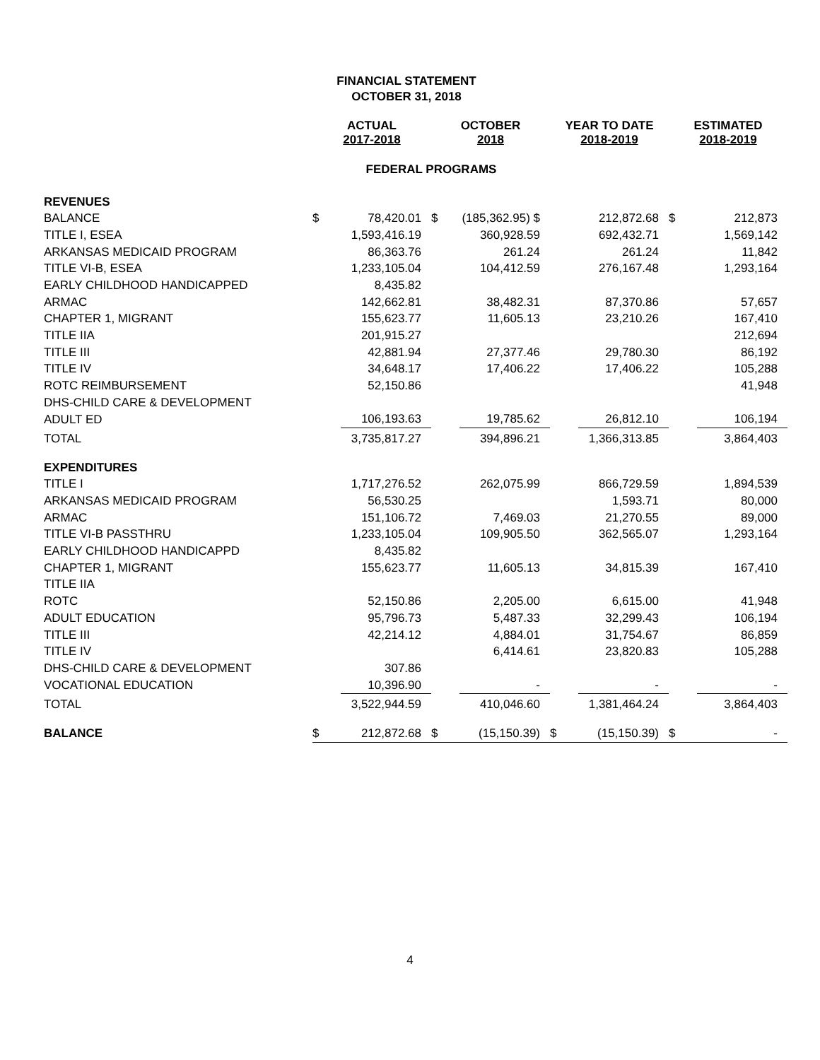FINANCIAL STATEMENT
OCTOBER 31, 2018
| | ACTUAL 2017-2018 | | OCTOBER 2018 | | YEAR TO DATE 2018-2019 | | ESTIMATED 2018-2019 | |
| --- | --- | --- | --- | --- | --- | --- | --- | --- |
| | FEDERAL PROGRAMS | | | | | | | |
| REVENUES | | | | | | | | |
| BALANCE | $ | 78,420.01 | $ | (185,362.95) $ | | 212,872.68 | $ | 212,873 |
| TITLE I, ESEA | | 1,593,416.19 | | 360,928.59 | | 692,432.71 | | 1,569,142 |
| ARKANSAS MEDICAID PROGRAM | | 86,363.76 | | 261.24 | | 261.24 | | 11,842 |
| TITLE VI-B, ESEA | | 1,233,105.04 | | 104,412.59 | | 276,167.48 | | 1,293,164 |
| EARLY CHILDHOOD HANDICAPPED | | 8,435.82 | | | | | | |
| ARMAC | | 142,662.81 | | 38,482.31 | | 87,370.86 | | 57,657 |
| CHAPTER 1, MIGRANT | | 155,623.77 | | 11,605.13 | | 23,210.26 | | 167,410 |
| TITLE IIA | | 201,915.27 | | | | | | 212,694 |
| TITLE III | | 42,881.94 | | 27,377.46 | | 29,780.30 | | 86,192 |
| TITLE IV | | 34,648.17 | | 17,406.22 | | 17,406.22 | | 105,288 |
| ROTC REIMBURSEMENT | | 52,150.86 | | | | | | 41,948 |
| DHS-CHILD CARE & DEVELOPMENT | | | | | | | | |
| ADULT ED | | 106,193.63 | | 19,785.62 | | 26,812.10 | | 106,194 |
| TOTAL | | 3,735,817.27 | | 394,896.21 | | 1,366,313.85 | | 3,864,403 |
| EXPENDITURES | | | | | | | | |
| TITLE I | | 1,717,276.52 | | 262,075.99 | | 866,729.59 | | 1,894,539 |
| ARKANSAS MEDICAID PROGRAM | | 56,530.25 | | | | 1,593.71 | | 80,000 |
| ARMAC | | 151,106.72 | | 7,469.03 | | 21,270.55 | | 89,000 |
| TITLE VI-B PASSTHRU | | 1,233,105.04 | | 109,905.50 | | 362,565.07 | | 1,293,164 |
| EARLY CHILDHOOD HANDICAPPD | | 8,435.82 | | | | | | |
| CHAPTER 1, MIGRANT | | 155,623.77 | | 11,605.13 | | 34,815.39 | | 167,410 |
| TITLE IIA | | | | | | | | |
| ROTC | | 52,150.86 | | 2,205.00 | | 6,615.00 | | 41,948 |
| ADULT EDUCATION | | 95,796.73 | | 5,487.33 | | 32,299.43 | | 106,194 |
| TITLE III | | 42,214.12 | | 4,884.01 | | 31,754.67 | | 86,859 |
| TITLE IV | | | | 6,414.61 | | 23,820.83 | | 105,288 |
| DHS-CHILD CARE & DEVELOPMENT | | 307.86 | | | | | | |
| VOCATIONAL EDUCATION | | 10,396.90 | | - | | - | | - |
| TOTAL | | 3,522,944.59 | | 410,046.60 | | 1,381,464.24 | | 3,864,403 |
| BALANCE | $ | 212,872.68 | $ | (15,150.39) | $ | (15,150.39) | $ | - |
4